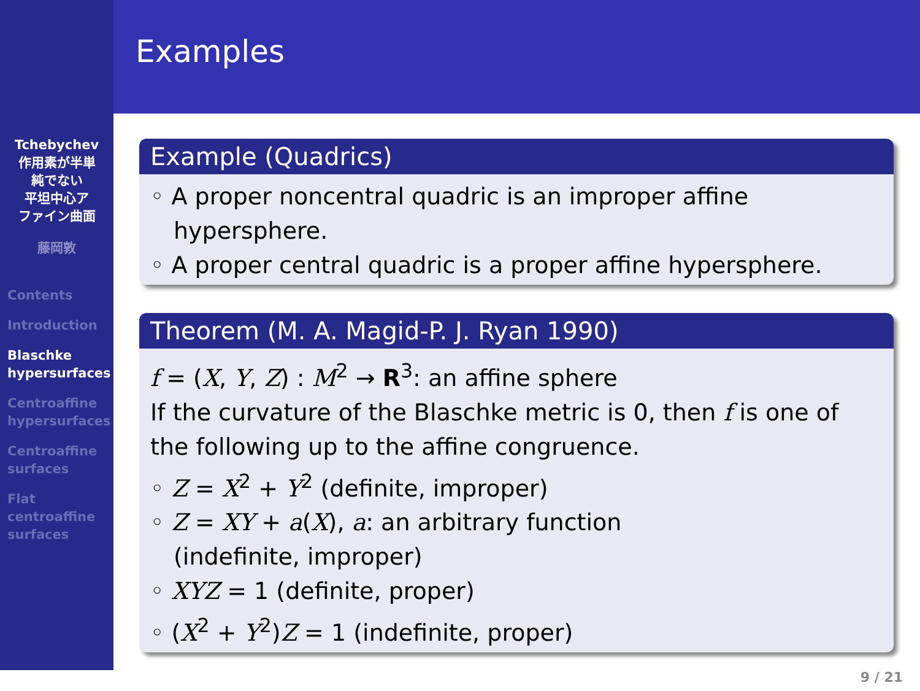Tchebychev
作用素が半単
純でない
平坦中心ア
ファイン曲面
藤岡敦
Contents
Introduction
Blaschke
hypersurfaces
Centroaffine
hypersurfaces
Centroaffine
surfaces
Flat
centroaffine
surfaces
Examples
Example (Quadrics)
◦ A proper noncentral quadric is an improper affine
hypersphere.
◦ A proper central quadric is a proper affine hypersphere.
Theorem (M. A. Magid-P. J. Ryan 1990)
f = (X, Y, Z) : M<sup>2</sup> → R<sup>3</sup>: an affine sphere
If the curvature of the Blaschke metric is 0, then f is one of the following up to the affine congruence.
◦ Z = X<sup>2</sup> + Y<sup>2</sup> (definite, improper)
◦ Z = XY + a(X), a: an arbitrary function
(indefinite, improper)
◦ XYZ = 1 (definite, proper)
◦ (X<sup>2</sup> + Y<sup>2</sup>)Z = 1 (indefinite, proper)
9 / 21